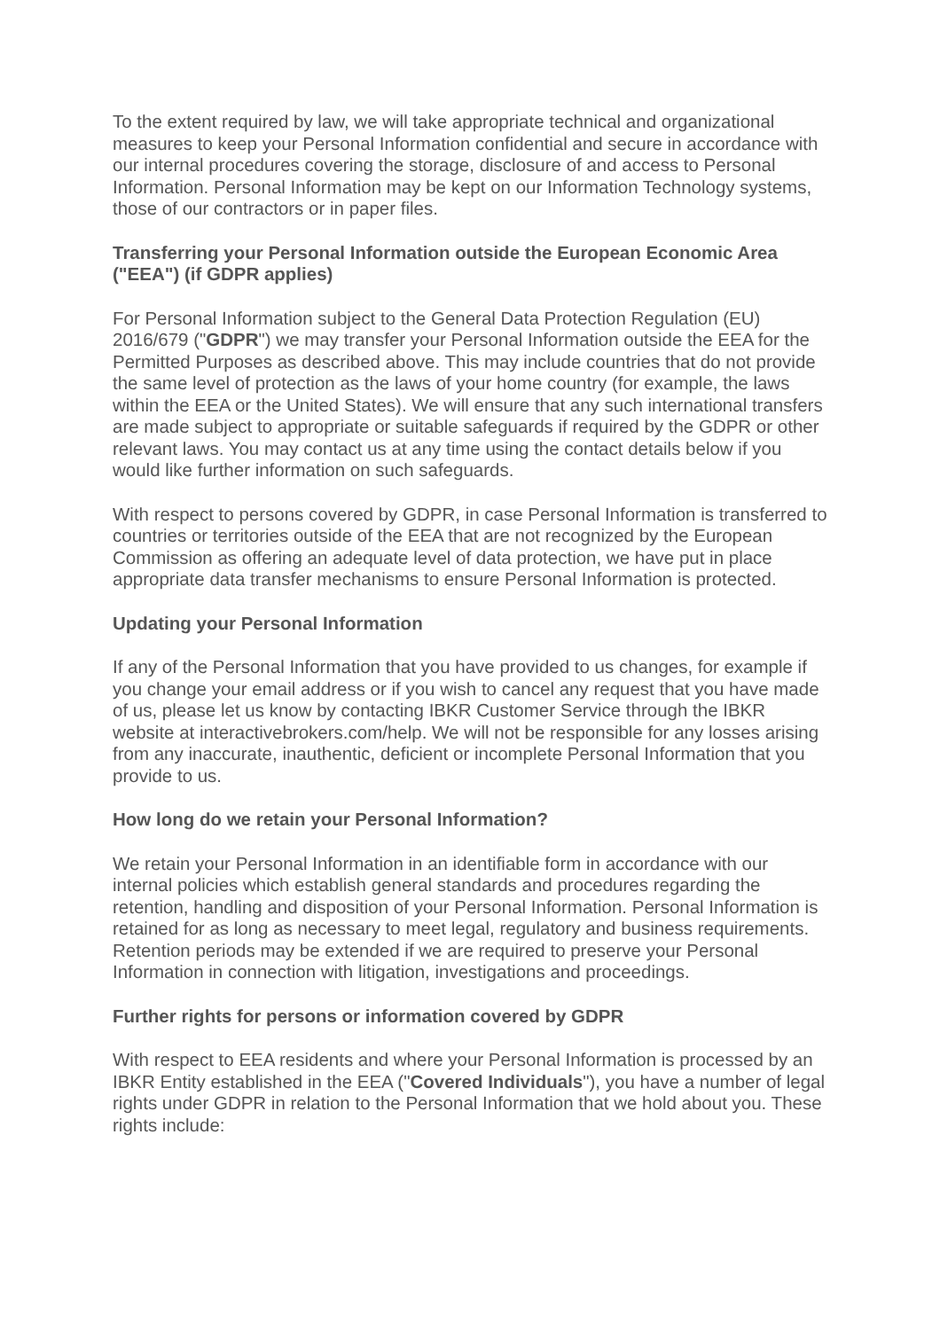To the extent required by law, we will take appropriate technical and organizational measures to keep your Personal Information confidential and secure in accordance with our internal procedures covering the storage, disclosure of and access to Personal Information. Personal Information may be kept on our Information Technology systems, those of our contractors or in paper files.
Transferring your Personal Information outside the European Economic Area ("EEA") (if GDPR applies)
For Personal Information subject to the General Data Protection Regulation (EU) 2016/679 ("GDPR") we may transfer your Personal Information outside the EEA for the Permitted Purposes as described above. This may include countries that do not provide the same level of protection as the laws of your home country (for example, the laws within the EEA or the United States). We will ensure that any such international transfers are made subject to appropriate or suitable safeguards if required by the GDPR or other relevant laws. You may contact us at any time using the contact details below if you would like further information on such safeguards.
With respect to persons covered by GDPR, in case Personal Information is transferred to countries or territories outside of the EEA that are not recognized by the European Commission as offering an adequate level of data protection, we have put in place appropriate data transfer mechanisms to ensure Personal Information is protected.
Updating your Personal Information
If any of the Personal Information that you have provided to us changes, for example if you change your email address or if you wish to cancel any request that you have made of us, please let us know by contacting IBKR Customer Service through the IBKR website at interactivebrokers.com/help. We will not be responsible for any losses arising from any inaccurate, inauthentic, deficient or incomplete Personal Information that you provide to us.
How long do we retain your Personal Information?
We retain your Personal Information in an identifiable form in accordance with our internal policies which establish general standards and procedures regarding the retention, handling and disposition of your Personal Information. Personal Information is retained for as long as necessary to meet legal, regulatory and business requirements. Retention periods may be extended if we are required to preserve your Personal Information in connection with litigation, investigations and proceedings.
Further rights for persons or information covered by GDPR
With respect to EEA residents and where your Personal Information is processed by an IBKR Entity established in the EEA ("Covered Individuals"), you have a number of legal rights under GDPR in relation to the Personal Information that we hold about you. These rights include: